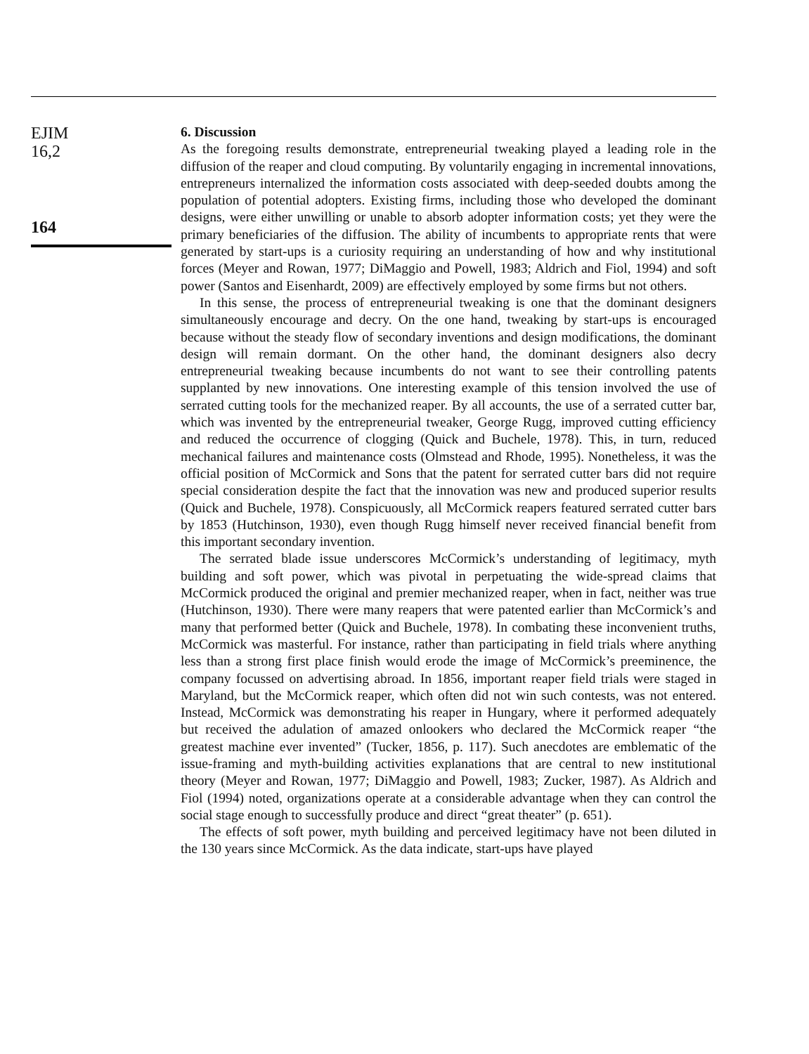EJIM
16,2
164
6. Discussion
As the foregoing results demonstrate, entrepreneurial tweaking played a leading role in the diffusion of the reaper and cloud computing. By voluntarily engaging in incremental innovations, entrepreneurs internalized the information costs associated with deep-seeded doubts among the population of potential adopters. Existing firms, including those who developed the dominant designs, were either unwilling or unable to absorb adopter information costs; yet they were the primary beneficiaries of the diffusion. The ability of incumbents to appropriate rents that were generated by start-ups is a curiosity requiring an understanding of how and why institutional forces (Meyer and Rowan, 1977; DiMaggio and Powell, 1983; Aldrich and Fiol, 1994) and soft power (Santos and Eisenhardt, 2009) are effectively employed by some firms but not others.
In this sense, the process of entrepreneurial tweaking is one that the dominant designers simultaneously encourage and decry. On the one hand, tweaking by start-ups is encouraged because without the steady flow of secondary inventions and design modifications, the dominant design will remain dormant. On the other hand, the dominant designers also decry entrepreneurial tweaking because incumbents do not want to see their controlling patents supplanted by new innovations. One interesting example of this tension involved the use of serrated cutting tools for the mechanized reaper. By all accounts, the use of a serrated cutter bar, which was invented by the entrepreneurial tweaker, George Rugg, improved cutting efficiency and reduced the occurrence of clogging (Quick and Buchele, 1978). This, in turn, reduced mechanical failures and maintenance costs (Olmstead and Rhode, 1995). Nonetheless, it was the official position of McCormick and Sons that the patent for serrated cutter bars did not require special consideration despite the fact that the innovation was new and produced superior results (Quick and Buchele, 1978). Conspicuously, all McCormick reapers featured serrated cutter bars by 1853 (Hutchinson, 1930), even though Rugg himself never received financial benefit from this important secondary invention.
The serrated blade issue underscores McCormick’s understanding of legitimacy, myth building and soft power, which was pivotal in perpetuating the wide-spread claims that McCormick produced the original and premier mechanized reaper, when in fact, neither was true (Hutchinson, 1930). There were many reapers that were patented earlier than McCormick’s and many that performed better (Quick and Buchele, 1978). In combating these inconvenient truths, McCormick was masterful. For instance, rather than participating in field trials where anything less than a strong first place finish would erode the image of McCormick’s preeminence, the company focussed on advertising abroad. In 1856, important reaper field trials were staged in Maryland, but the McCormick reaper, which often did not win such contests, was not entered. Instead, McCormick was demonstrating his reaper in Hungary, where it performed adequately but received the adulation of amazed onlookers who declared the McCormick reaper “the greatest machine ever invented” (Tucker, 1856, p. 117). Such anecdotes are emblematic of the issue-framing and myth-building activities explanations that are central to new institutional theory (Meyer and Rowan, 1977; DiMaggio and Powell, 1983; Zucker, 1987). As Aldrich and Fiol (1994) noted, organizations operate at a considerable advantage when they can control the social stage enough to successfully produce and direct “great theater” (p. 651).
The effects of soft power, myth building and perceived legitimacy have not been diluted in the 130 years since McCormick. As the data indicate, start-ups have played